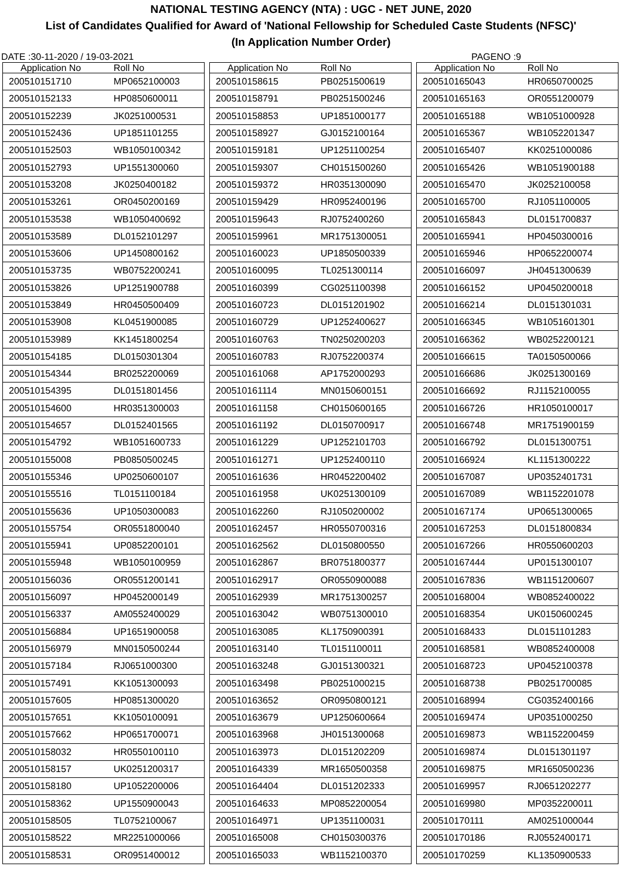NATIONAL TESTING AGENCY (NTA) : UGC - NET JUNE, 2020
List of Candidates Qualified for Award of 'National Fellowship for Scheduled Caste Students (NFSC)'
(In Application Number Order)
DATE :30-11-2020 / 19-03-2021 PAGENO :9
| Application No | Roll No |
| --- | --- |
| 200510151710 | MP0652100003 |
| 200510152133 | HP0850600011 |
| 200510152239 | JK0251000531 |
| 200510152436 | UP1851101255 |
| 200510152503 | WB1050100342 |
| 200510152793 | UP1551300060 |
| 200510153208 | JK0250400182 |
| 200510153261 | OR0450200169 |
| 200510153538 | WB1050400692 |
| 200510153589 | DL0152101297 |
| 200510153606 | UP1450800162 |
| 200510153735 | WB0752200241 |
| 200510153826 | UP1251900788 |
| 200510153849 | HR0450500409 |
| 200510153908 | KL0451900085 |
| 200510153989 | KK1451800254 |
| 200510154185 | DL0150301304 |
| 200510154344 | BR0252200069 |
| 200510154395 | DL0151801456 |
| 200510154600 | HR0351300003 |
| 200510154657 | DL0152401565 |
| 200510154792 | WB1051600733 |
| 200510155008 | PB0850500245 |
| 200510155346 | UP0250600107 |
| 200510155516 | TL0151100184 |
| 200510155636 | UP1050300083 |
| 200510155754 | OR0551800040 |
| 200510155941 | UP0852200101 |
| 200510155948 | WB1050100959 |
| 200510156036 | OR0551200141 |
| 200510156097 | HP0452000149 |
| 200510156337 | AM0552400029 |
| 200510156884 | UP1651900058 |
| 200510156979 | MN0150500244 |
| 200510157184 | RJ0651000300 |
| 200510157491 | KK1051300093 |
| 200510157605 | HP0851300020 |
| 200510157651 | KK1050100091 |
| 200510157662 | HP0651700071 |
| 200510158032 | HR0550100110 |
| 200510158157 | UK0251200317 |
| 200510158180 | UP1052200006 |
| 200510158362 | UP1550900043 |
| 200510158505 | TL0752100067 |
| 200510158522 | MR2251000066 |
| 200510158531 | OR0951400012 |
| Application No | Roll No |
| --- | --- |
| 200510158615 | PB0251500619 |
| 200510158791 | PB0251500246 |
| 200510158853 | UP1851000177 |
| 200510158927 | GJ0152100164 |
| 200510159181 | UP1251100254 |
| 200510159307 | CH0151500260 |
| 200510159372 | HR0351300090 |
| 200510159429 | HR0952400196 |
| 200510159643 | RJ0752400260 |
| 200510159961 | MR1751300051 |
| 200510160023 | UP1850500339 |
| 200510160095 | TL0251300114 |
| 200510160399 | CG0251100398 |
| 200510160723 | DL0151201902 |
| 200510160729 | UP1252400627 |
| 200510160763 | TN0250200203 |
| 200510160783 | RJ0752200374 |
| 200510161068 | AP1752000293 |
| 200510161114 | MN0150600151 |
| 200510161158 | CH0150600165 |
| 200510161192 | DL0150700917 |
| 200510161229 | UP1252101703 |
| 200510161271 | UP1252400110 |
| 200510161636 | HR0452200402 |
| 200510161958 | UK0251300109 |
| 200510162260 | RJ1050200002 |
| 200510162457 | HR0550700316 |
| 200510162562 | DL0150800550 |
| 200510162867 | BR0751800377 |
| 200510162917 | OR0550900088 |
| 200510162939 | MR1751300257 |
| 200510163042 | WB0751300010 |
| 200510163085 | KL1750900391 |
| 200510163140 | TL0151100011 |
| 200510163248 | GJ0151300321 |
| 200510163498 | PB0251000215 |
| 200510163652 | OR0950800121 |
| 200510163679 | UP1250600664 |
| 200510163968 | JH0151300068 |
| 200510163973 | DL0151202209 |
| 200510164339 | MR1650500358 |
| 200510164404 | DL0151202333 |
| 200510164633 | MP0852200054 |
| 200510164971 | UP1351100031 |
| 200510165008 | CH0150300376 |
| 200510165033 | WB1152100370 |
| Application No | Roll No |
| --- | --- |
| 200510165043 | HR0650700025 |
| 200510165163 | OR0551200079 |
| 200510165188 | WB1051000928 |
| 200510165367 | WB1052201347 |
| 200510165407 | KK0251000086 |
| 200510165426 | WB1051900188 |
| 200510165470 | JK0252100058 |
| 200510165700 | RJ1051100005 |
| 200510165843 | DL0151700837 |
| 200510165941 | HP0450300016 |
| 200510165946 | HP0652200074 |
| 200510166097 | JH0451300639 |
| 200510166152 | UP0450200018 |
| 200510166214 | DL0151301031 |
| 200510166345 | WB1051601301 |
| 200510166362 | WB0252200121 |
| 200510166615 | TA0150500066 |
| 200510166686 | JK0251300169 |
| 200510166692 | RJ1152100055 |
| 200510166726 | HR1050100017 |
| 200510166748 | MR1751900159 |
| 200510166792 | DL0151300751 |
| 200510166924 | KL1151300222 |
| 200510167087 | UP0352401731 |
| 200510167089 | WB1152201078 |
| 200510167174 | UP0651300065 |
| 200510167253 | DL0151800834 |
| 200510167266 | HR0550600203 |
| 200510167444 | UP0151300107 |
| 200510167836 | WB1151200607 |
| 200510168004 | WB0852400022 |
| 200510168354 | UK0150600245 |
| 200510168433 | DL0151101283 |
| 200510168581 | WB0852400008 |
| 200510168723 | UP0452100378 |
| 200510168738 | PB0251700085 |
| 200510168994 | CG0352400166 |
| 200510169474 | UP0351000250 |
| 200510169873 | WB1152200459 |
| 200510169874 | DL0151301197 |
| 200510169875 | MR1650500236 |
| 200510169957 | RJ0651202277 |
| 200510169980 | MP0352200011 |
| 200510170111 | AM0251000044 |
| 200510170186 | RJ0552400171 |
| 200510170259 | KL1350900533 |